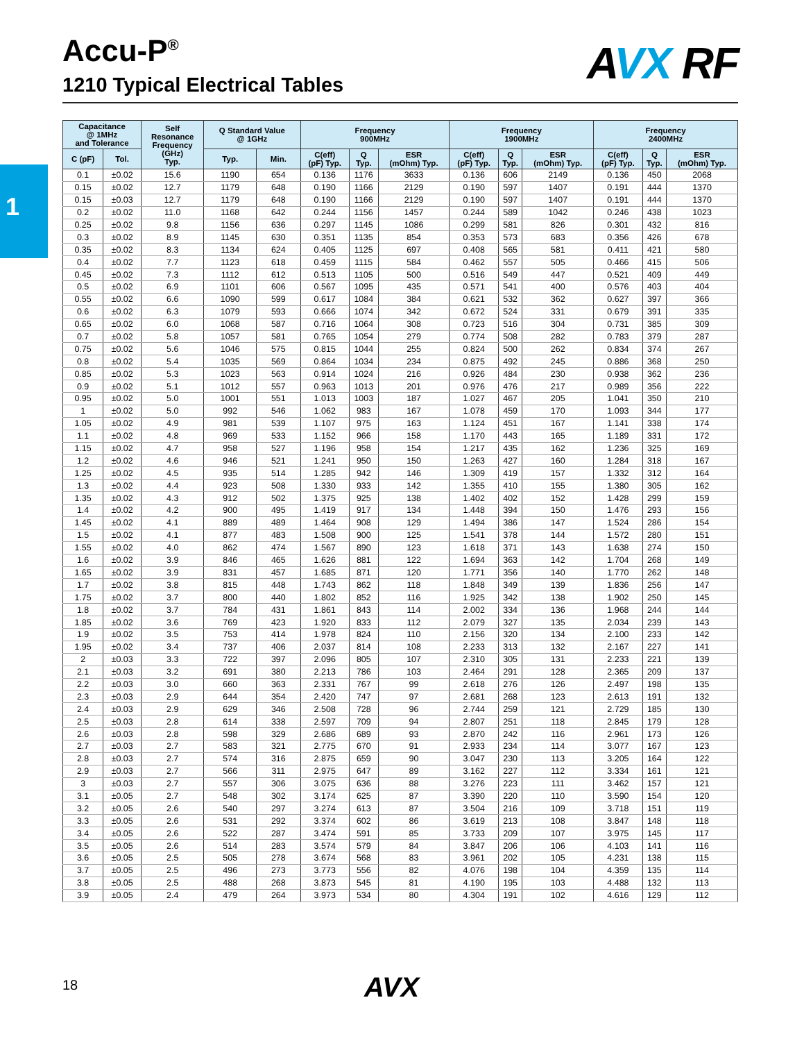1
Accu-P<sup>®</sup>
1210 Typical Electrical Tables
AVX RF
| Capacitance @ 1MHz and Tolerance | | Self Resonance Frequency (GHz) Typ. | Q Standard Value @ 1GHz | | Frequency 900MHz | | | Frequency 1900MHz | | | Frequency 2400MHz | | |
| --- | --- | --- | --- | --- | --- | --- | --- | --- | --- | --- | --- | --- | --- |
| C (pF) | Tol. | | Typ. | Min. | C(eff) (pF) Typ. | Q Typ. | ESR (mOhm) Typ. | C(eff) (pF) Typ. | Q Typ. | ESR (mOhm) Typ. | C(eff) (pF) Typ. | Q Typ. | ESR (mOhm) Typ. |
| 0.1 | ±0.02 | 15.6 | 1190 | 654 | 0.136 | 1176 | 3633 | 0.136 | 606 | 2149 | 0.136 | 450 | 2068 |
| 0.15 | ±0.02 | 12.7 | 1179 | 648 | 0.190 | 1166 | 2129 | 0.190 | 597 | 1407 | 0.191 | 444 | 1370 |
| 0.15 | ±0.03 | 12.7 | 1179 | 648 | 0.190 | 1166 | 2129 | 0.190 | 597 | 1407 | 0.191 | 444 | 1370 |
| 0.2 | ±0.02 | 11.0 | 1168 | 642 | 0.244 | 1156 | 1457 | 0.244 | 589 | 1042 | 0.246 | 438 | 1023 |
| 0.25 | ±0.02 | 9.8 | 1156 | 636 | 0.297 | 1145 | 1086 | 0.299 | 581 | 826 | 0.301 | 432 | 816 |
| 0.3 | ±0.02 | 8.9 | 1145 | 630 | 0.351 | 1135 | 854 | 0.353 | 573 | 683 | 0.356 | 426 | 678 |
| 0.35 | ±0.02 | 8.3 | 1134 | 624 | 0.405 | 1125 | 697 | 0.408 | 565 | 581 | 0.411 | 421 | 580 |
| 0.4 | ±0.02 | 7.7 | 1123 | 618 | 0.459 | 1115 | 584 | 0.462 | 557 | 505 | 0.466 | 415 | 506 |
| 0.45 | ±0.02 | 7.3 | 1112 | 612 | 0.513 | 1105 | 500 | 0.516 | 549 | 447 | 0.521 | 409 | 449 |
| 0.5 | ±0.02 | 6.9 | 1101 | 606 | 0.567 | 1095 | 435 | 0.571 | 541 | 400 | 0.576 | 403 | 404 |
| 0.55 | ±0.02 | 6.6 | 1090 | 599 | 0.617 | 1084 | 384 | 0.621 | 532 | 362 | 0.627 | 397 | 366 |
| 0.6 | ±0.02 | 6.3 | 1079 | 593 | 0.666 | 1074 | 342 | 0.672 | 524 | 331 | 0.679 | 391 | 335 |
| 0.65 | ±0.02 | 6.0 | 1068 | 587 | 0.716 | 1064 | 308 | 0.723 | 516 | 304 | 0.731 | 385 | 309 |
| 0.7 | ±0.02 | 5.8 | 1057 | 581 | 0.765 | 1054 | 279 | 0.774 | 508 | 282 | 0.783 | 379 | 287 |
| 0.75 | ±0.02 | 5.6 | 1046 | 575 | 0.815 | 1044 | 255 | 0.824 | 500 | 262 | 0.834 | 374 | 267 |
| 0.8 | ±0.02 | 5.4 | 1035 | 569 | 0.864 | 1034 | 234 | 0.875 | 492 | 245 | 0.886 | 368 | 250 |
| 0.85 | ±0.02 | 5.3 | 1023 | 563 | 0.914 | 1024 | 216 | 0.926 | 484 | 230 | 0.938 | 362 | 236 |
| 0.9 | ±0.02 | 5.1 | 1012 | 557 | 0.963 | 1013 | 201 | 0.976 | 476 | 217 | 0.989 | 356 | 222 |
| 0.95 | ±0.02 | 5.0 | 1001 | 551 | 1.013 | 1003 | 187 | 1.027 | 467 | 205 | 1.041 | 350 | 210 |
| 1 | ±0.02 | 5.0 | 992 | 546 | 1.062 | 983 | 167 | 1.078 | 459 | 170 | 1.093 | 344 | 177 |
| 1.05 | ±0.02 | 4.9 | 981 | 539 | 1.107 | 975 | 163 | 1.124 | 451 | 167 | 1.141 | 338 | 174 |
| 1.1 | ±0.02 | 4.8 | 969 | 533 | 1.152 | 966 | 158 | 1.170 | 443 | 165 | 1.189 | 331 | 172 |
| 1.15 | ±0.02 | 4.7 | 958 | 527 | 1.196 | 958 | 154 | 1.217 | 435 | 162 | 1.236 | 325 | 169 |
| 1.2 | ±0.02 | 4.6 | 946 | 521 | 1.241 | 950 | 150 | 1.263 | 427 | 160 | 1.284 | 318 | 167 |
| 1.25 | ±0.02 | 4.5 | 935 | 514 | 1.285 | 942 | 146 | 1.309 | 419 | 157 | 1.332 | 312 | 164 |
| 1.3 | ±0.02 | 4.4 | 923 | 508 | 1.330 | 933 | 142 | 1.355 | 410 | 155 | 1.380 | 305 | 162 |
| 1.35 | ±0.02 | 4.3 | 912 | 502 | 1.375 | 925 | 138 | 1.402 | 402 | 152 | 1.428 | 299 | 159 |
| 1.4 | ±0.02 | 4.2 | 900 | 495 | 1.419 | 917 | 134 | 1.448 | 394 | 150 | 1.476 | 293 | 156 |
| 1.45 | ±0.02 | 4.1 | 889 | 489 | 1.464 | 908 | 129 | 1.494 | 386 | 147 | 1.524 | 286 | 154 |
| 1.5 | ±0.02 | 4.1 | 877 | 483 | 1.508 | 900 | 125 | 1.541 | 378 | 144 | 1.572 | 280 | 151 |
| 1.55 | ±0.02 | 4.0 | 862 | 474 | 1.567 | 890 | 123 | 1.618 | 371 | 143 | 1.638 | 274 | 150 |
| 1.6 | ±0.02 | 3.9 | 846 | 465 | 1.626 | 881 | 122 | 1.694 | 363 | 142 | 1.704 | 268 | 149 |
| 1.65 | ±0.02 | 3.9 | 831 | 457 | 1.685 | 871 | 120 | 1.771 | 356 | 140 | 1.770 | 262 | 148 |
| 1.7 | ±0.02 | 3.8 | 815 | 448 | 1.743 | 862 | 118 | 1.848 | 349 | 139 | 1.836 | 256 | 147 |
| 1.75 | ±0.02 | 3.7 | 800 | 440 | 1.802 | 852 | 116 | 1.925 | 342 | 138 | 1.902 | 250 | 145 |
| 1.8 | ±0.02 | 3.7 | 784 | 431 | 1.861 | 843 | 114 | 2.002 | 334 | 136 | 1.968 | 244 | 144 |
| 1.85 | ±0.02 | 3.6 | 769 | 423 | 1.920 | 833 | 112 | 2.079 | 327 | 135 | 2.034 | 239 | 143 |
| 1.9 | ±0.02 | 3.5 | 753 | 414 | 1.978 | 824 | 110 | 2.156 | 320 | 134 | 2.100 | 233 | 142 |
| 1.95 | ±0.02 | 3.4 | 737 | 406 | 2.037 | 814 | 108 | 2.233 | 313 | 132 | 2.167 | 227 | 141 |
| 2 | ±0.03 | 3.3 | 722 | 397 | 2.096 | 805 | 107 | 2.310 | 305 | 131 | 2.233 | 221 | 139 |
| 2.1 | ±0.03 | 3.2 | 691 | 380 | 2.213 | 786 | 103 | 2.464 | 291 | 128 | 2.365 | 209 | 137 |
| 2.2 | ±0.03 | 3.0 | 660 | 363 | 2.331 | 767 | 99 | 2.618 | 276 | 126 | 2.497 | 198 | 135 |
| 2.3 | ±0.03 | 2.9 | 644 | 354 | 2.420 | 747 | 97 | 2.681 | 268 | 123 | 2.613 | 191 | 132 |
| 2.4 | ±0.03 | 2.9 | 629 | 346 | 2.508 | 728 | 96 | 2.744 | 259 | 121 | 2.729 | 185 | 130 |
| 2.5 | ±0.03 | 2.8 | 614 | 338 | 2.597 | 709 | 94 | 2.807 | 251 | 118 | 2.845 | 179 | 128 |
| 2.6 | ±0.03 | 2.8 | 598 | 329 | 2.686 | 689 | 93 | 2.870 | 242 | 116 | 2.961 | 173 | 126 |
| 2.7 | ±0.03 | 2.7 | 583 | 321 | 2.775 | 670 | 91 | 2.933 | 234 | 114 | 3.077 | 167 | 123 |
| 2.8 | ±0.03 | 2.7 | 574 | 316 | 2.875 | 659 | 90 | 3.047 | 230 | 113 | 3.205 | 164 | 122 |
| 2.9 | ±0.03 | 2.7 | 566 | 311 | 2.975 | 647 | 89 | 3.162 | 227 | 112 | 3.334 | 161 | 121 |
| 3 | ±0.03 | 2.7 | 557 | 306 | 3.075 | 636 | 88 | 3.276 | 223 | 111 | 3.462 | 157 | 121 |
| 3.1 | ±0.05 | 2.7 | 548 | 302 | 3.174 | 625 | 87 | 3.390 | 220 | 110 | 3.590 | 154 | 120 |
| 3.2 | ±0.05 | 2.6 | 540 | 297 | 3.274 | 613 | 87 | 3.504 | 216 | 109 | 3.718 | 151 | 119 |
| 3.3 | ±0.05 | 2.6 | 531 | 292 | 3.374 | 602 | 86 | 3.619 | 213 | 108 | 3.847 | 148 | 118 |
| 3.4 | ±0.05 | 2.6 | 522 | 287 | 3.474 | 591 | 85 | 3.733 | 209 | 107 | 3.975 | 145 | 117 |
| 3.5 | ±0.05 | 2.6 | 514 | 283 | 3.574 | 579 | 84 | 3.847 | 206 | 106 | 4.103 | 141 | 116 |
| 3.6 | ±0.05 | 2.5 | 505 | 278 | 3.674 | 568 | 83 | 3.961 | 202 | 105 | 4.231 | 138 | 115 |
| 3.7 | ±0.05 | 2.5 | 496 | 273 | 3.773 | 556 | 82 | 4.076 | 198 | 104 | 4.359 | 135 | 114 |
| 3.8 | ±0.05 | 2.5 | 488 | 268 | 3.873 | 545 | 81 | 4.190 | 195 | 103 | 4.488 | 132 | 113 |
| 3.9 | ±0.05 | 2.4 | 479 | 264 | 3.973 | 534 | 80 | 4.304 | 191 | 102 | 4.616 | 129 | 112 |
18 AVX